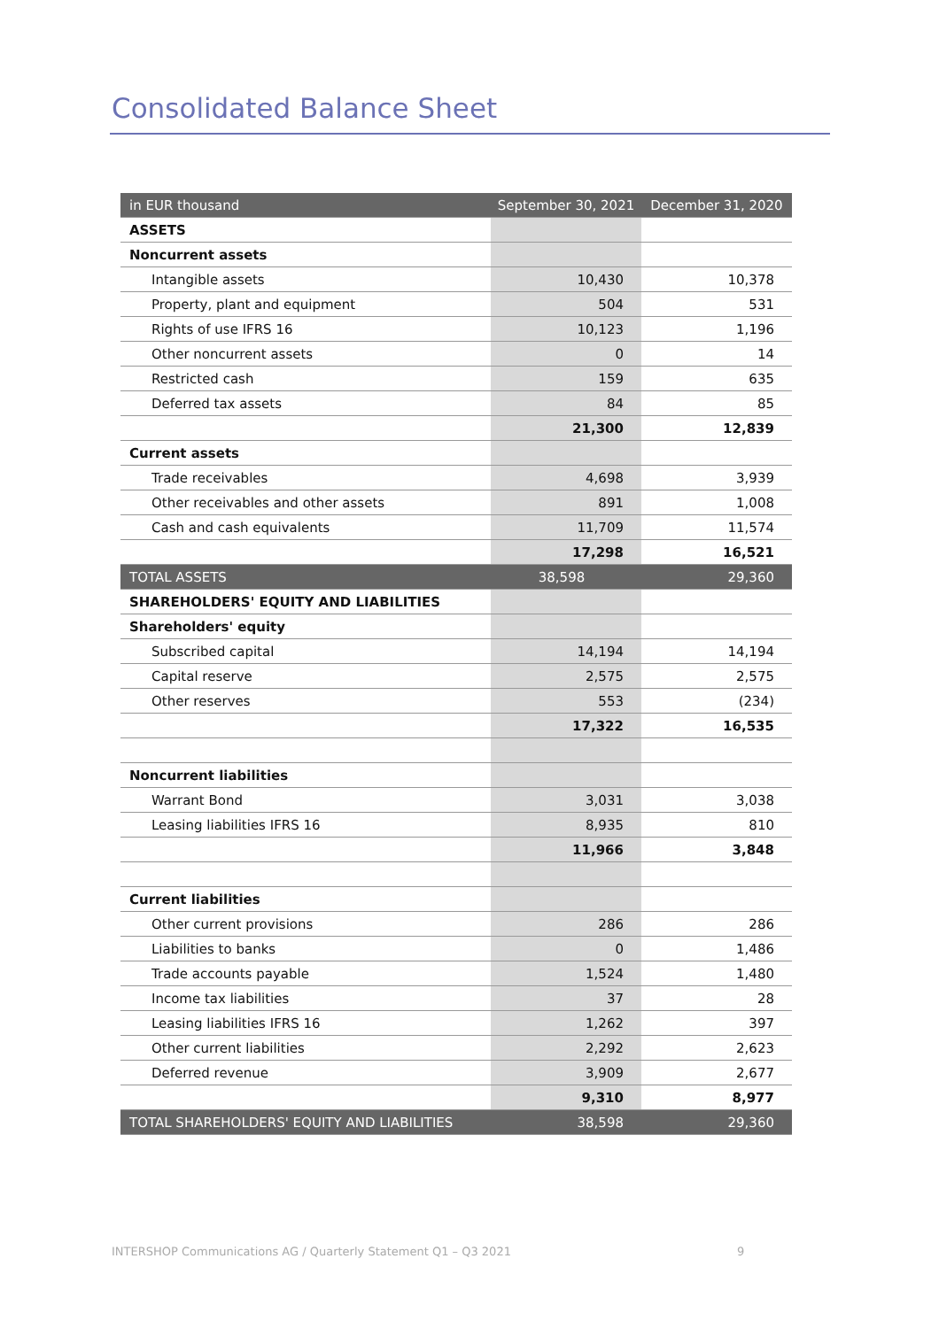Consolidated Balance Sheet
| in EUR thousand | September 30, 2021 | December 31, 2020 |
| --- | --- | --- |
| ASSETS | | |
| Noncurrent assets | | |
| Intangible assets | 10,430 | 10,378 |
| Property, plant and equipment | 504 | 531 |
| Rights of use IFRS 16 | 10,123 | 1,196 |
| Other noncurrent assets | 0 | 14 |
| Restricted cash | 159 | 635 |
| Deferred tax assets | 84 | 85 |
| | 21,300 | 12,839 |
| Current assets | | |
| Trade receivables | 4,698 | 3,939 |
| Other receivables and other assets | 891 | 1,008 |
| Cash and cash equivalents | 11,709 | 11,574 |
| | 17,298 | 16,521 |
| TOTAL ASSETS | 38,598 | 29,360 |
| SHAREHOLDERS' EQUITY AND LIABILITIES | | |
| Shareholders' equity | | |
| Subscribed capital | 14,194 | 14,194 |
| Capital reserve | 2,575 | 2,575 |
| Other reserves | 553 | (234) |
| | 17,322 | 16,535 |
| Noncurrent liabilities | | |
| Warrant Bond | 3,031 | 3,038 |
| Leasing liabilities IFRS 16 | 8,935 | 810 |
| | 11,966 | 3,848 |
| Current liabilities | | |
| Other current provisions | 286 | 286 |
| Liabilities to banks | 0 | 1,486 |
| Trade accounts payable | 1,524 | 1,480 |
| Income tax liabilities | 37 | 28 |
| Leasing liabilities IFRS 16 | 1,262 | 397 |
| Other current liabilities | 2,292 | 2,623 |
| Deferred revenue | 3,909 | 2,677 |
| | 9,310 | 8,977 |
| TOTAL SHAREHOLDERS' EQUITY AND LIABILITIES | 38,598 | 29,360 |
INTERSHOP Communications AG / Quarterly Statement Q1 – Q3 2021
9